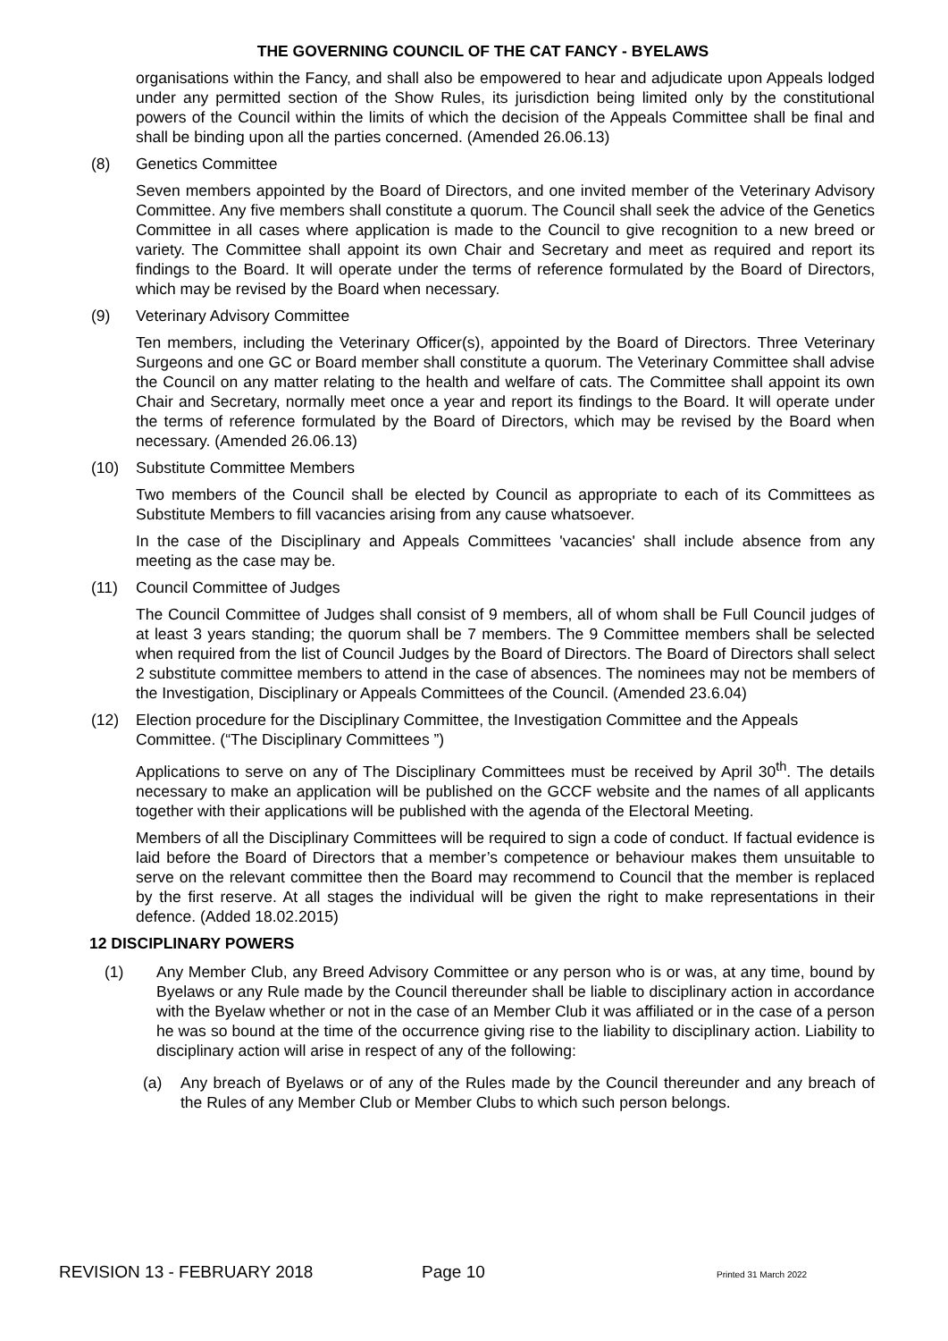THE GOVERNING COUNCIL OF THE CAT FANCY - BYELAWS
organisations within the Fancy, and shall also be empowered to hear and adjudicate upon Appeals lodged under any permitted section of the Show Rules, its jurisdiction being limited only by the constitutional powers of the Council within the limits of which the decision of the Appeals Committee shall be final and shall be binding upon all the parties concerned. (Amended 26.06.13)
(8) Genetics Committee
Seven members appointed by the Board of Directors, and one invited member of the Veterinary Advisory Committee. Any five members shall constitute a quorum. The Council shall seek the advice of the Genetics Committee in all cases where application is made to the Council to give recognition to a new breed or variety. The Committee shall appoint its own Chair and Secretary and meet as required and report its findings to the Board. It will operate under the terms of reference formulated by the Board of Directors, which may be revised by the Board when necessary.
(9) Veterinary Advisory Committee
Ten members, including the Veterinary Officer(s), appointed by the Board of Directors. Three Veterinary Surgeons and one GC or Board member shall constitute a quorum. The Veterinary Committee shall advise the Council on any matter relating to the health and welfare of cats. The Committee shall appoint its own Chair and Secretary, normally meet once a year and report its findings to the Board. It will operate under the terms of reference formulated by the Board of Directors, which may be revised by the Board when necessary. (Amended 26.06.13)
(10) Substitute Committee Members
Two members of the Council shall be elected by Council as appropriate to each of its Committees as Substitute Members to fill vacancies arising from any cause whatsoever.
In the case of the Disciplinary and Appeals Committees 'vacancies' shall include absence from any meeting as the case may be.
(11) Council Committee of Judges
The Council Committee of Judges shall consist of 9 members, all of whom shall be Full Council judges of at least 3 years standing; the quorum shall be 7 members. The 9 Committee members shall be selected when required from the list of Council Judges by the Board of Directors. The Board of Directors shall select 2 substitute committee members to attend in the case of absences. The nominees may not be members of the Investigation, Disciplinary or Appeals Committees of the Council. (Amended 23.6.04)
(12) Election procedure for the Disciplinary Committee, the Investigation Committee and the Appeals Committee. (“The Disciplinary Committees ”)
Applications to serve on any of The Disciplinary Committees must be received by April 30<sup>th</sup>. The details necessary to make an application will be published on the GCCF website and the names of all applicants together with their applications will be published with the agenda of the Electoral Meeting.
Members of all the Disciplinary Committees will be required to sign a code of conduct. If factual evidence is laid before the Board of Directors that a member’s competence or behaviour makes them unsuitable to serve on the relevant committee then the Board may recommend to Council that the member is replaced by the first reserve. At all stages the individual will be given the right to make representations in their defence. (Added 18.02.2015)
12 DISCIPLINARY POWERS
(1) Any Member Club, any Breed Advisory Committee or any person who is or was, at any time, bound by Byelaws or any Rule made by the Council thereunder shall be liable to disciplinary action in accordance with the Byelaw whether or not in the case of an Member Club it was affiliated or in the case of a person he was so bound at the time of the occurrence giving rise to the liability to disciplinary action. Liability to disciplinary action will arise in respect of any of the following:
(a) Any breach of Byelaws or of any of the Rules made by the Council thereunder and any breach of the Rules of any Member Club or Member Clubs to which such person belongs.
REVISION 13 - FEBRUARY 2018 Page 10 Printed 31 March 2022